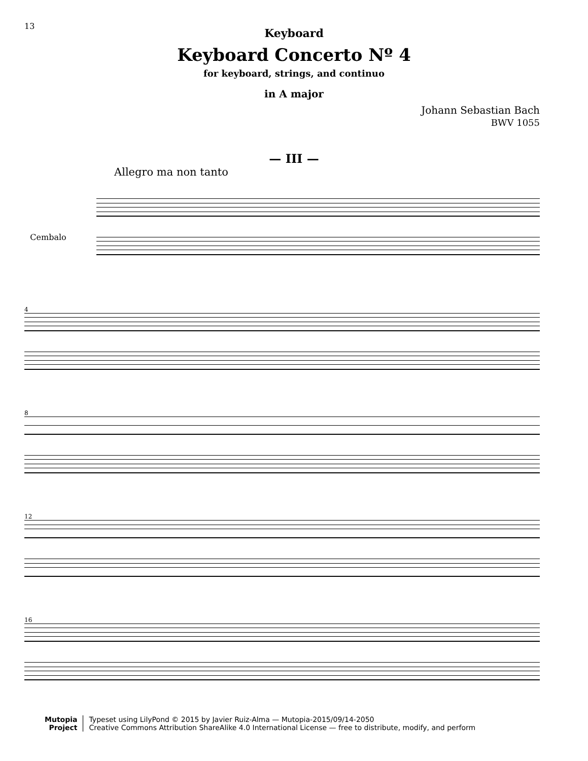13
Keyboard
Keyboard Concerto Nº 4
for keyboard, strings, and continuo
in A major
Johann Sebastian Bach
BWV 1055
— III —
Allegro ma non tanto
Cembalo
4
8
12
16
Mutopia
Project
Typeset using LilyPond © 2015 by Javier Ruiz-Alma — Mutopia-2015/09/14-2050
Creative Commons Attribution ShareAlike 4.0 International License — free to distribute, modify, and perform